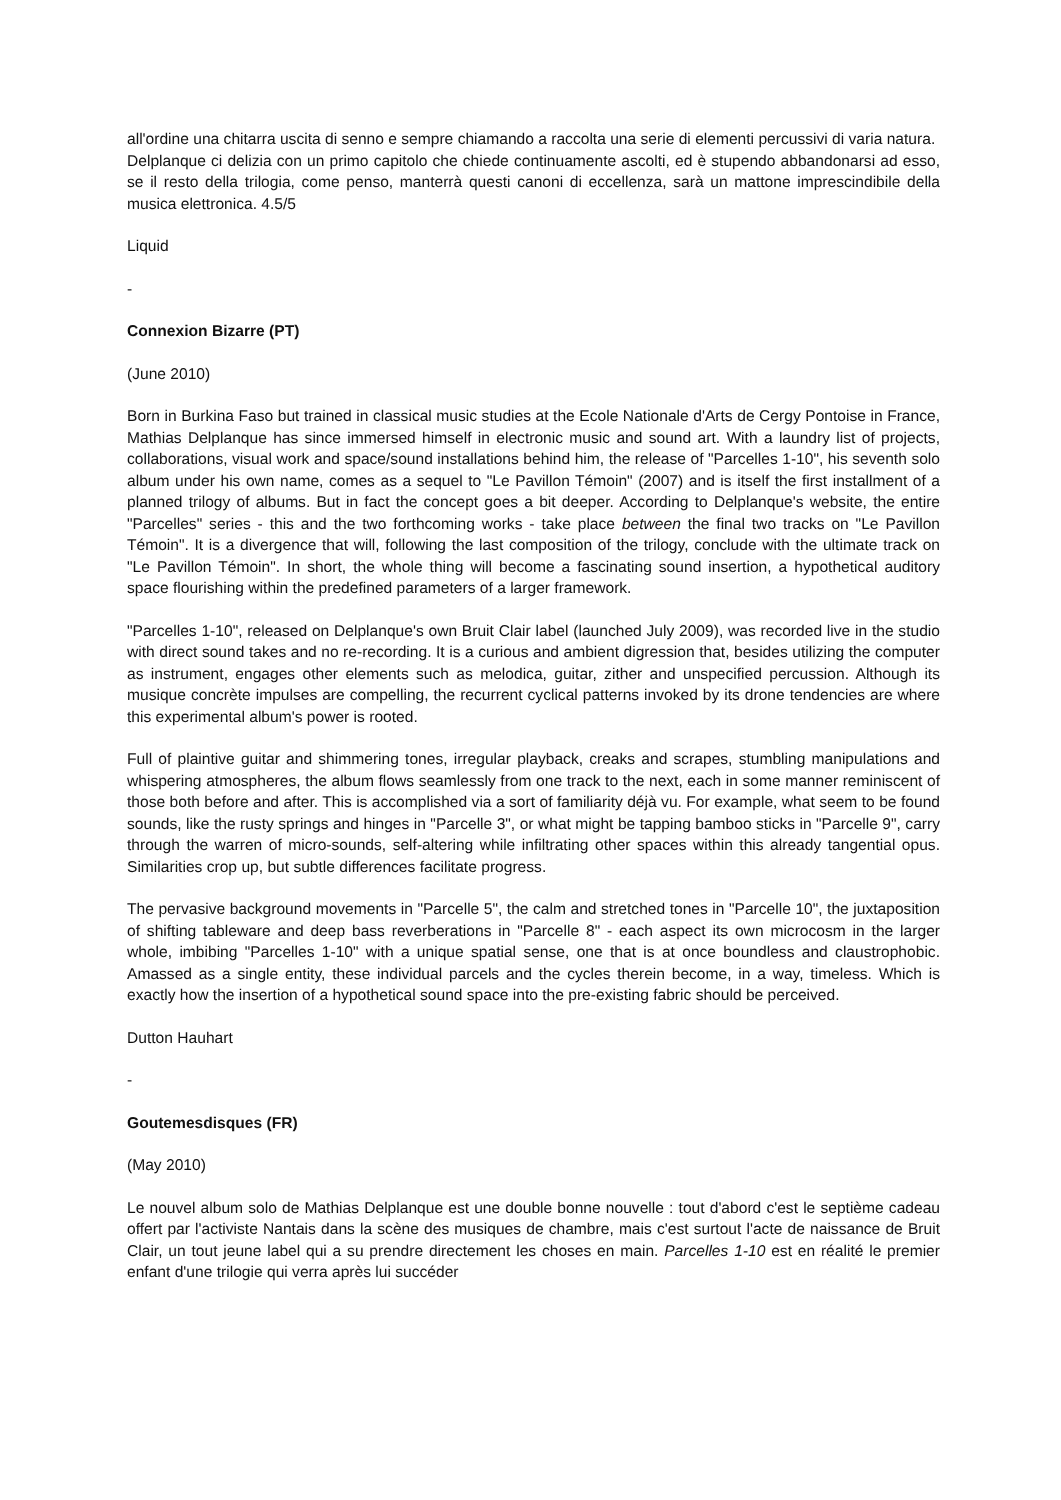all'ordine una chitarra uscita di senno e sempre chiamando a raccolta una serie di elementi percussivi di varia natura.
Delplanque ci delizia con un primo capitolo che chiede continuamente ascolti, ed è stupendo abbandonarsi ad esso, se il resto della trilogia, come penso, manterrà questi canoni di eccellenza, sarà un mattone imprescindibile della musica elettronica. 4.5/5
Liquid
-
Connexion Bizarre (PT)
(June 2010)
Born in Burkina Faso but trained in classical music studies at the Ecole Nationale d'Arts de Cergy Pontoise in France, Mathias Delplanque has since immersed himself in electronic music and sound art. With a laundry list of projects, collaborations, visual work and space/sound installations behind him, the release of "Parcelles 1-10", his seventh solo album under his own name, comes as a sequel to "Le Pavillon Témoin" (2007) and is itself the first installment of a planned trilogy of albums. But in fact the concept goes a bit deeper. According to Delplanque's website, the entire "Parcelles" series - this and the two forthcoming works - take place between the final two tracks on "Le Pavillon Témoin". It is a divergence that will, following the last composition of the trilogy, conclude with the ultimate track on "Le Pavillon Témoin". In short, the whole thing will become a fascinating sound insertion, a hypothetical auditory space flourishing within the predefined parameters of a larger framework.
"Parcelles 1-10", released on Delplanque's own Bruit Clair label (launched July 2009), was recorded live in the studio with direct sound takes and no re-recording. It is a curious and ambient digression that, besides utilizing the computer as instrument, engages other elements such as melodica, guitar, zither and unspecified percussion. Although its musique concrète impulses are compelling, the recurrent cyclical patterns invoked by its drone tendencies are where this experimental album's power is rooted.
Full of plaintive guitar and shimmering tones, irregular playback, creaks and scrapes, stumbling manipulations and whispering atmospheres, the album flows seamlessly from one track to the next, each in some manner reminiscent of those both before and after. This is accomplished via a sort of familiarity déjà vu. For example, what seem to be found sounds, like the rusty springs and hinges in "Parcelle 3", or what might be tapping bamboo sticks in "Parcelle 9", carry through the warren of micro-sounds, self-altering while infiltrating other spaces within this already tangential opus. Similarities crop up, but subtle differences facilitate progress.
The pervasive background movements in "Parcelle 5", the calm and stretched tones in "Parcelle 10", the juxtaposition of shifting tableware and deep bass reverberations in "Parcelle 8" - each aspect its own microcosm in the larger whole, imbibing "Parcelles 1-10" with a unique spatial sense, one that is at once boundless and claustrophobic. Amassed as a single entity, these individual parcels and the cycles therein become, in a way, timeless. Which is exactly how the insertion of a hypothetical sound space into the pre-existing fabric should be perceived.
Dutton Hauhart
-
Goutemesdisques (FR)
(May 2010)
Le nouvel album solo de Mathias Delplanque est une double bonne nouvelle : tout d'abord c'est le septième cadeau offert par l'activiste Nantais dans la scène des musiques de chambre, mais c'est surtout l'acte de naissance de Bruit Clair, un tout jeune label qui a su prendre directement les choses en main. Parcelles 1-10 est en réalité le premier enfant d'une trilogie qui verra après lui succéder